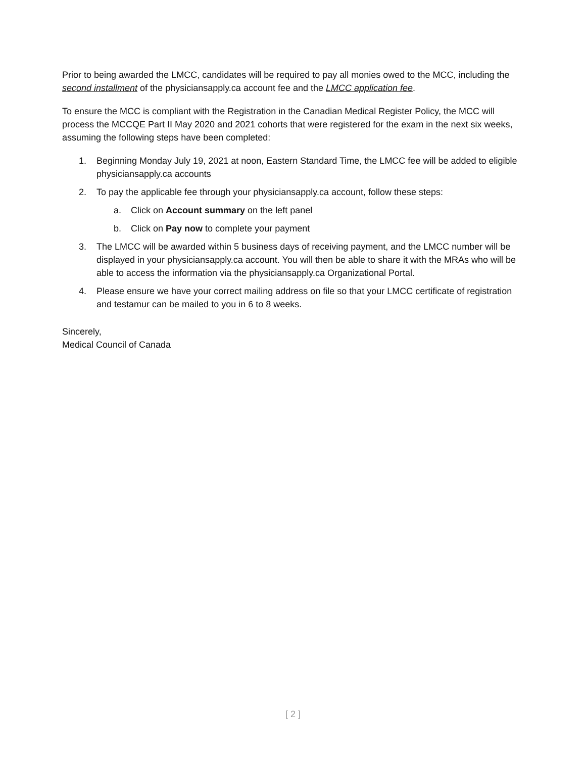Prior to being awarded the LMCC, candidates will be required to pay all monies owed to the MCC, including the second installment of the physiciansapply.ca account fee and the LMCC application fee.
To ensure the MCC is compliant with the Registration in the Canadian Medical Register Policy, the MCC will process the MCCQE Part II May 2020 and 2021 cohorts that were registered for the exam in the next six weeks, assuming the following steps have been completed:
1. Beginning Monday July 19, 2021 at noon, Eastern Standard Time, the LMCC fee will be added to eligible physiciansapply.ca accounts
2. To pay the applicable fee through your physiciansapply.ca account, follow these steps:
a. Click on Account summary on the left panel
b. Click on Pay now to complete your payment
3. The LMCC will be awarded within 5 business days of receiving payment, and the LMCC number will be displayed in your physiciansapply.ca account. You will then be able to share it with the MRAs who will be able to access the information via the physiciansapply.ca Organizational Portal.
4. Please ensure we have your correct mailing address on file so that your LMCC certificate of registration and testamur can be mailed to you in 6 to 8 weeks.
Sincerely,
Medical Council of Canada
[ 2 ]